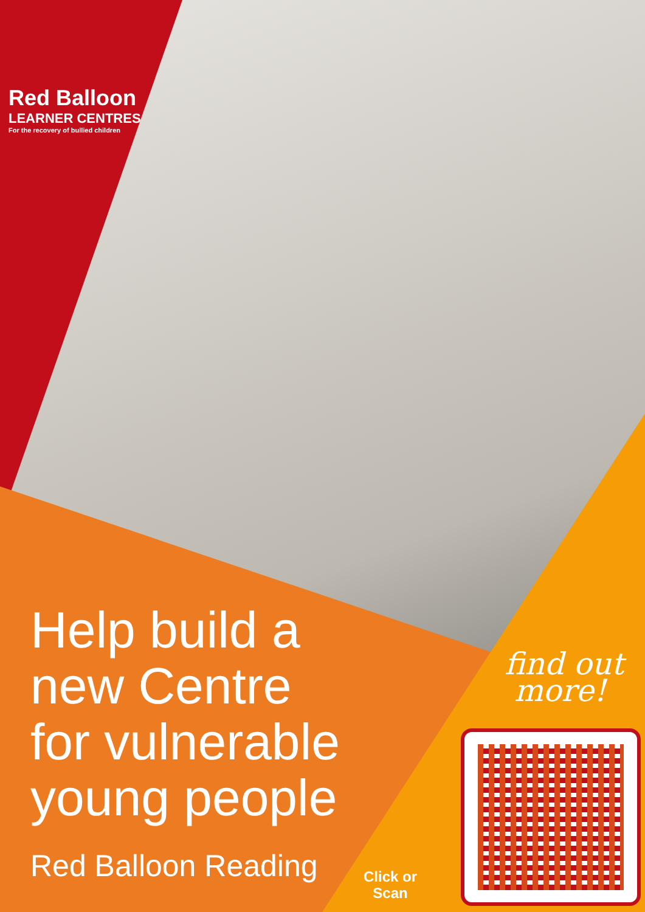Red Balloon
LEARNER CENTRES
For the recovery of bullied children
Help build a
new Centre
for vulnerable
young people
Red Balloon Reading
find out
more!
Click or
Scan